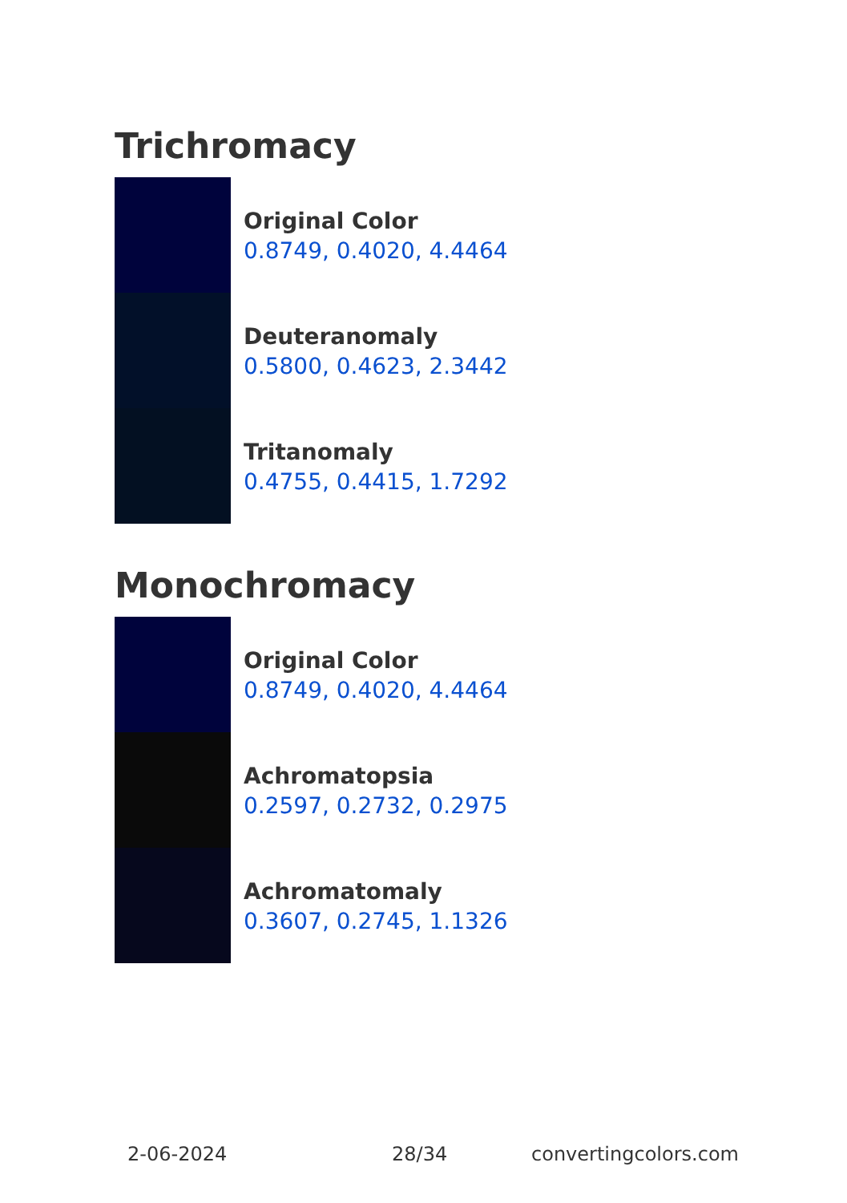Trichromacy
Original Color
0.8749, 0.4020, 4.4464
Deuteranomaly
0.5800, 0.4623, 2.3442
Tritanomaly
0.4755, 0.4415, 1.7292
Monochromacy
Original Color
0.8749, 0.4020, 4.4464
Achromatopsia
0.2597, 0.2732, 0.2975
Achromatomaly
0.3607, 0.2745, 1.1326
2-06-2024 28/34 convertingcolors.com